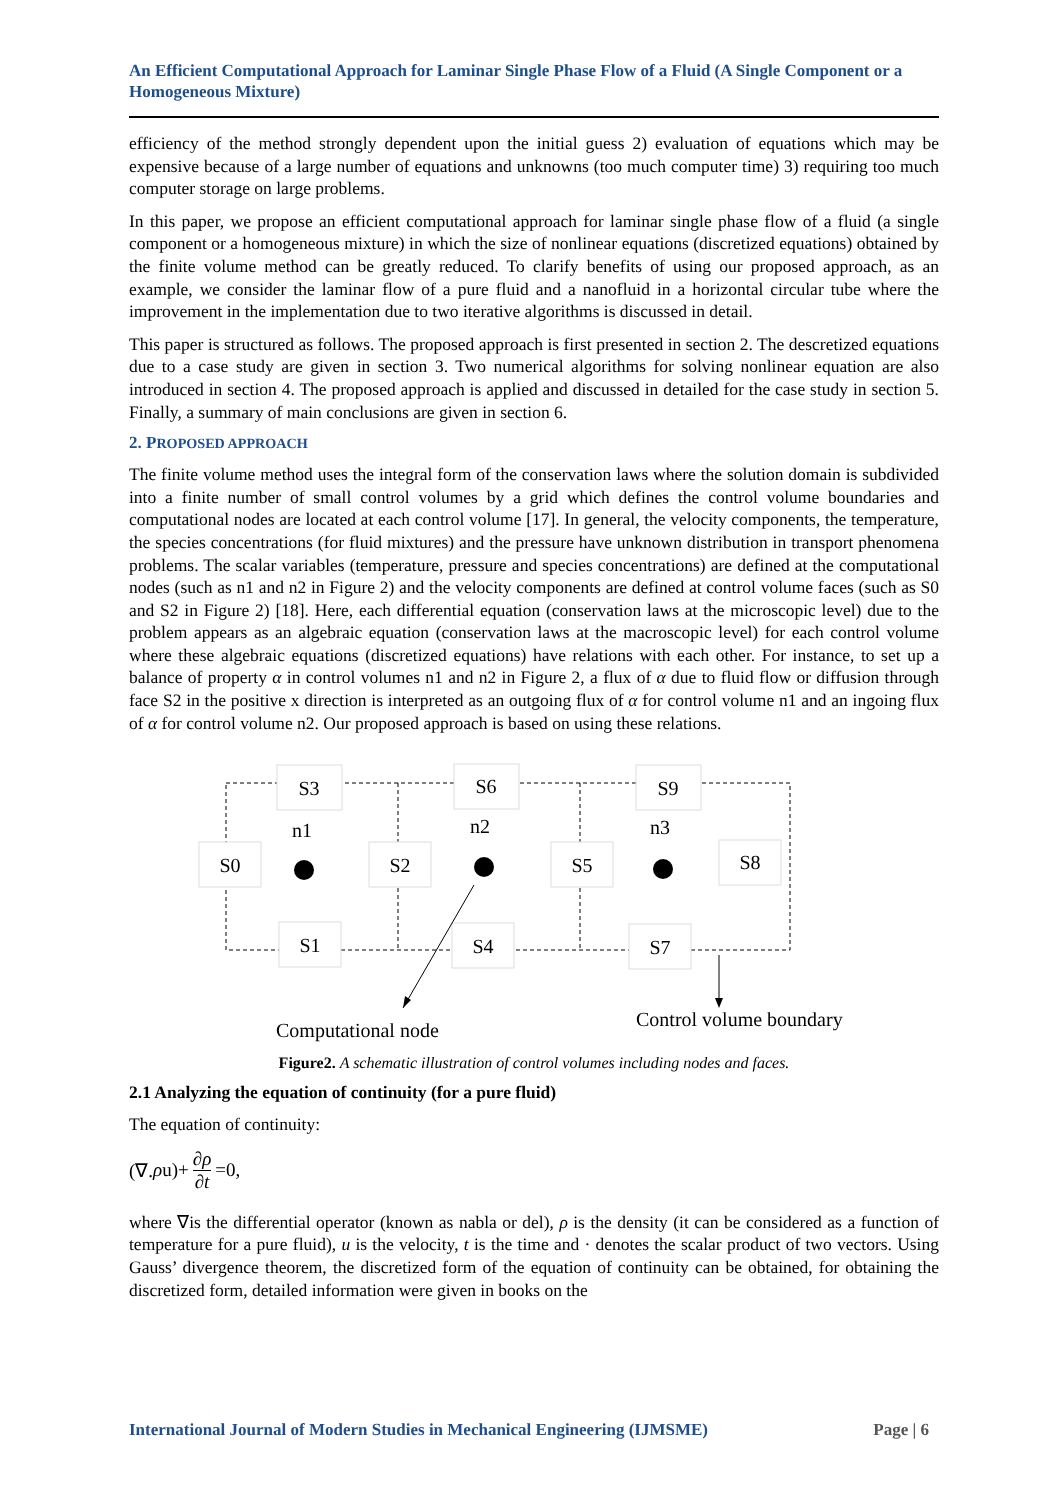An Efficient Computational Approach for Laminar Single Phase Flow of a Fluid (A Single Component or a Homogeneous Mixture)
efficiency of the method strongly dependent upon the initial guess 2) evaluation of equations which may be expensive because of a large number of equations and unknowns (too much computer time) 3) requiring too much computer storage on large problems.
In this paper, we propose an efficient computational approach for laminar single phase flow of a fluid (a single component or a homogeneous mixture) in which the size of nonlinear equations (discretized equations) obtained by the finite volume method can be greatly reduced. To clarify benefits of using our proposed approach, as an example, we consider the laminar flow of a pure fluid and a nanofluid in a horizontal circular tube where the improvement in the implementation due to two iterative algorithms is discussed in detail.
This paper is structured as follows. The proposed approach is first presented in section 2. The descretized equations due to a case study are given in section 3. Two numerical algorithms for solving nonlinear equation are also introduced in section 4. The proposed approach is applied and discussed in detailed for the case study in section 5. Finally, a summary of main conclusions are given in section 6.
2. PROPOSED APPROACH
The finite volume method uses the integral form of the conservation laws where the solution domain is subdivided into a finite number of small control volumes by a grid which defines the control volume boundaries and computational nodes are located at each control volume [17]. In general, the velocity components, the temperature, the species concentrations (for fluid mixtures) and the pressure have unknown distribution in transport phenomena problems. The scalar variables (temperature, pressure and species concentrations) are defined at the computational nodes (such as n1 and n2 in Figure 2) and the velocity components are defined at control volume faces (such as S0 and S2 in Figure 2) [18]. Here, each differential equation (conservation laws at the microscopic level) due to the problem appears as an algebraic equation (conservation laws at the macroscopic level) for each control volume where these algebraic equations (discretized equations) have relations with each other. For instance, to set up a balance of property α in control volumes n1 and n2 in Figure 2, a flux of α due to fluid flow or diffusion through face S2 in the positive x direction is interpreted as an outgoing flux of α for control volume n1 and an ingoing flux of α for control volume n2. Our proposed approach is based on using these relations.
S3
S6
S9
S0
S2
S5
S8
S1
S4
S7
n1
n2
n3
Computational node
Control volume boundary
Figure2. A schematic illustration of control volumes including nodes and faces.
2.1 Analyzing the equation of continuity (for a pure fluid)
The equation of continuity:
(∇. ρ u)+ ∂ρ ∂t =0,
where ∇is the differential operator (known as nabla or del), ρ is the density (it can be considered as a function of temperature for a pure fluid), u is the velocity, t is the time and · denotes the scalar product of two vectors. Using Gauss’ divergence theorem, the discretized form of the equation of continuity can be obtained, for obtaining the discretized form, detailed information were given in books on the
International Journal of Modern Studies in Mechanical Engineering (IJMSME) Page | 6